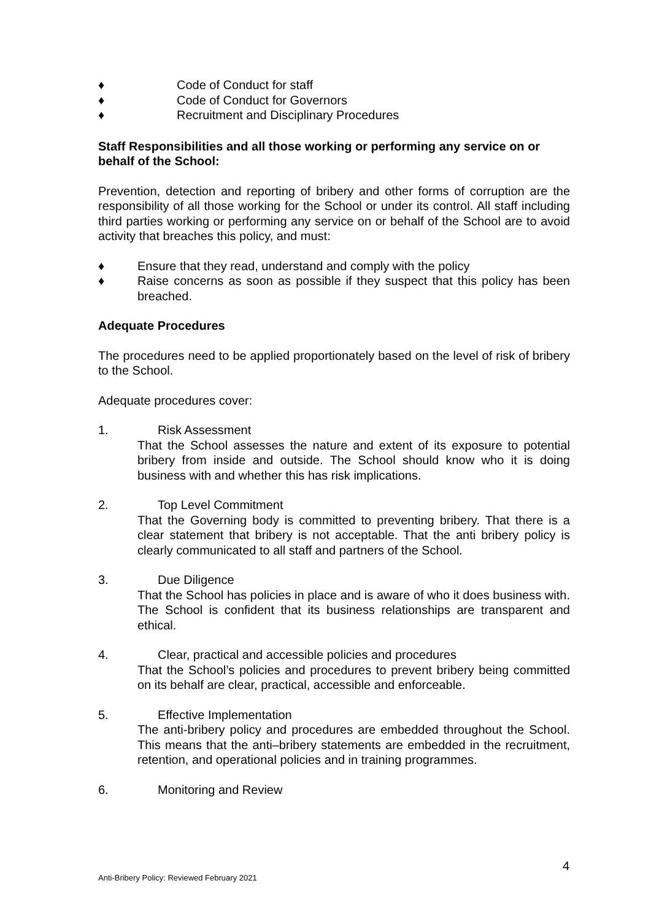♦ Code of Conduct for staff
♦ Code of Conduct for Governors
♦ Recruitment and Disciplinary Procedures
Staff Responsibilities and all those working or performing any service on or behalf of the School:
Prevention, detection and reporting of bribery and other forms of corruption are the responsibility of all those working for the School or under its control. All staff including third parties working or performing any service on or behalf of the School are to avoid activity that breaches this policy, and must:
♦ Ensure that they read, understand and comply with the policy
♦ Raise concerns as soon as possible if they suspect that this policy has been breached.
Adequate Procedures
The procedures need to be applied proportionately based on the level of risk of bribery to the School.
Adequate procedures cover:
1. Risk Assessment
That the School assesses the nature and extent of its exposure to potential bribery from inside and outside. The School should know who it is doing business with and whether this has risk implications.
2. Top Level Commitment
That the Governing body is committed to preventing bribery. That there is a clear statement that bribery is not acceptable. That the anti bribery policy is clearly communicated to all staff and partners of the School.
3. Due Diligence
That the School has policies in place and is aware of who it does business with. The School is confident that its business relationships are transparent and ethical.
4. Clear, practical and accessible policies and procedures
That the School’s policies and procedures to prevent bribery being committed on its behalf are clear, practical, accessible and enforceable.
5. Effective Implementation
The anti-bribery policy and procedures are embedded throughout the School. This means that the anti–bribery statements are embedded in the recruitment, retention, and operational policies and in training programmes.
6. Monitoring and Review
4
Anti-Bribery Policy: Reviewed February 2021